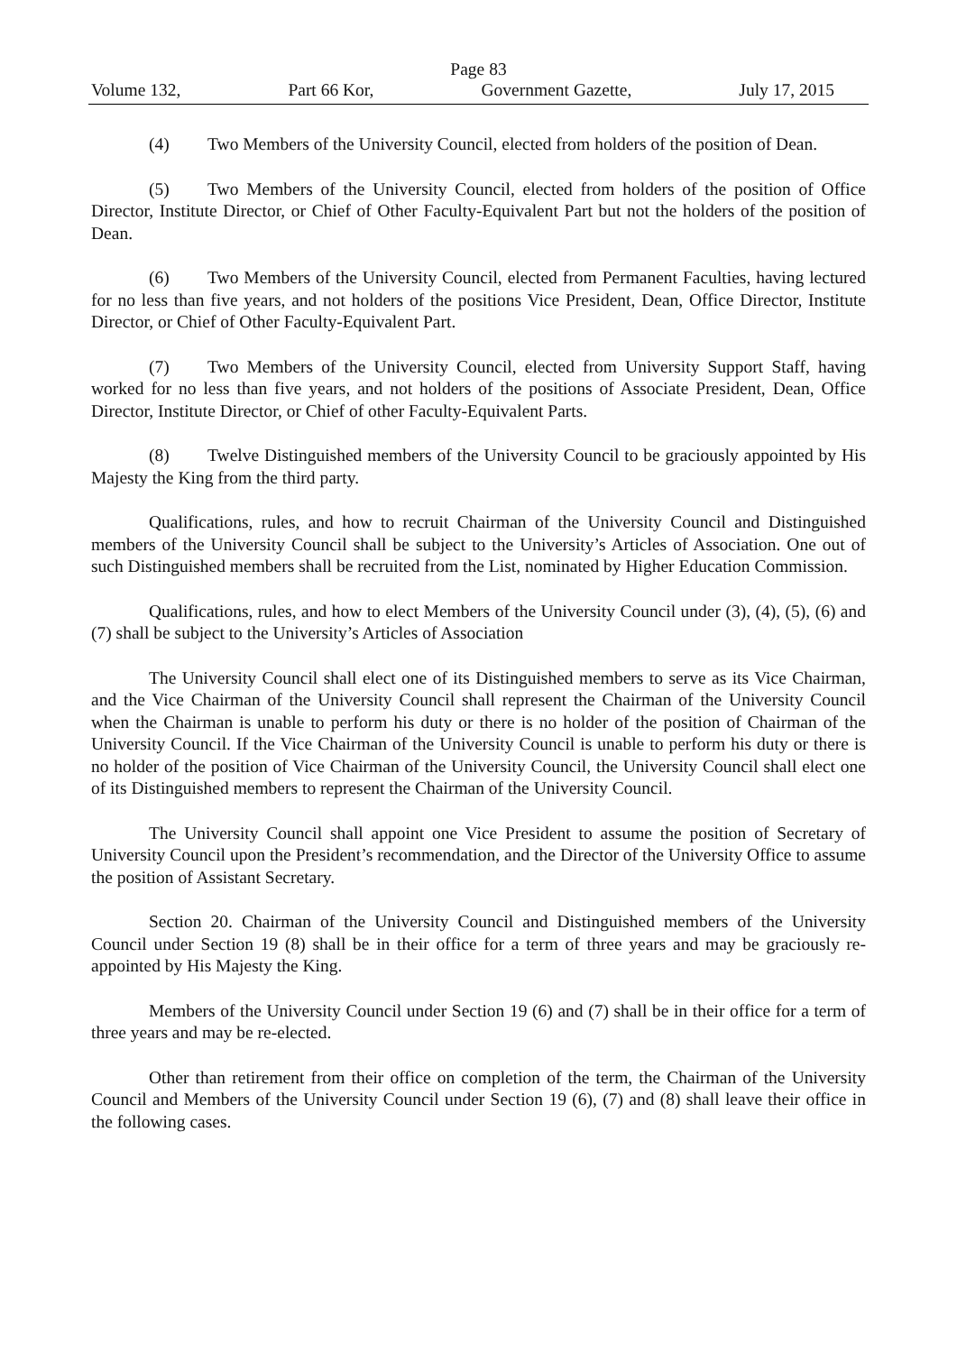Page 83
Volume 132, Part 66 Kor, Government Gazette, July 17, 2015
(4) Two Members of the University Council, elected from holders of the position of Dean.
(5) Two Members of the University Council, elected from holders of the position of Office Director, Institute Director, or Chief of Other Faculty-Equivalent Part but not the holders of the position of Dean.
(6) Two Members of the University Council, elected from Permanent Faculties, having lectured for no less than five years, and not holders of the positions Vice President, Dean, Office Director, Institute Director, or Chief of Other Faculty-Equivalent Part.
(7) Two Members of the University Council, elected from University Support Staff, having worked for no less than five years, and not holders of the positions of Associate President, Dean, Office Director, Institute Director, or Chief of other Faculty-Equivalent Parts.
(8) Twelve Distinguished members of the University Council to be graciously appointed by His Majesty the King from the third party.
Qualifications, rules, and how to recruit Chairman of the University Council and Distinguished members of the University Council shall be subject to the University’s Articles of Association. One out of such Distinguished members shall be recruited from the List, nominated by Higher Education Commission.
Qualifications, rules, and how to elect Members of the University Council under (3), (4), (5), (6) and (7) shall be subject to the University’s Articles of Association
The University Council shall elect one of its Distinguished members to serve as its Vice Chairman, and the Vice Chairman of the University Council shall represent the Chairman of the University Council when the Chairman is unable to perform his duty or there is no holder of the position of Chairman of the University Council. If the Vice Chairman of the University Council is unable to perform his duty or there is no holder of the position of Vice Chairman of the University Council, the University Council shall elect one of its Distinguished members to represent the Chairman of the University Council.
The University Council shall appoint one Vice President to assume the position of Secretary of University Council upon the President’s recommendation, and the Director of the University Office to assume the position of Assistant Secretary.
Section 20. Chairman of the University Council and Distinguished members of the University Council under Section 19 (8) shall be in their office for a term of three years and may be graciously re-appointed by His Majesty the King.
Members of the University Council under Section 19 (6) and (7) shall be in their office for a term of three years and may be re-elected.
Other than retirement from their office on completion of the term, the Chairman of the University Council and Members of the University Council under Section 19 (6), (7) and (8) shall leave their office in the following cases.